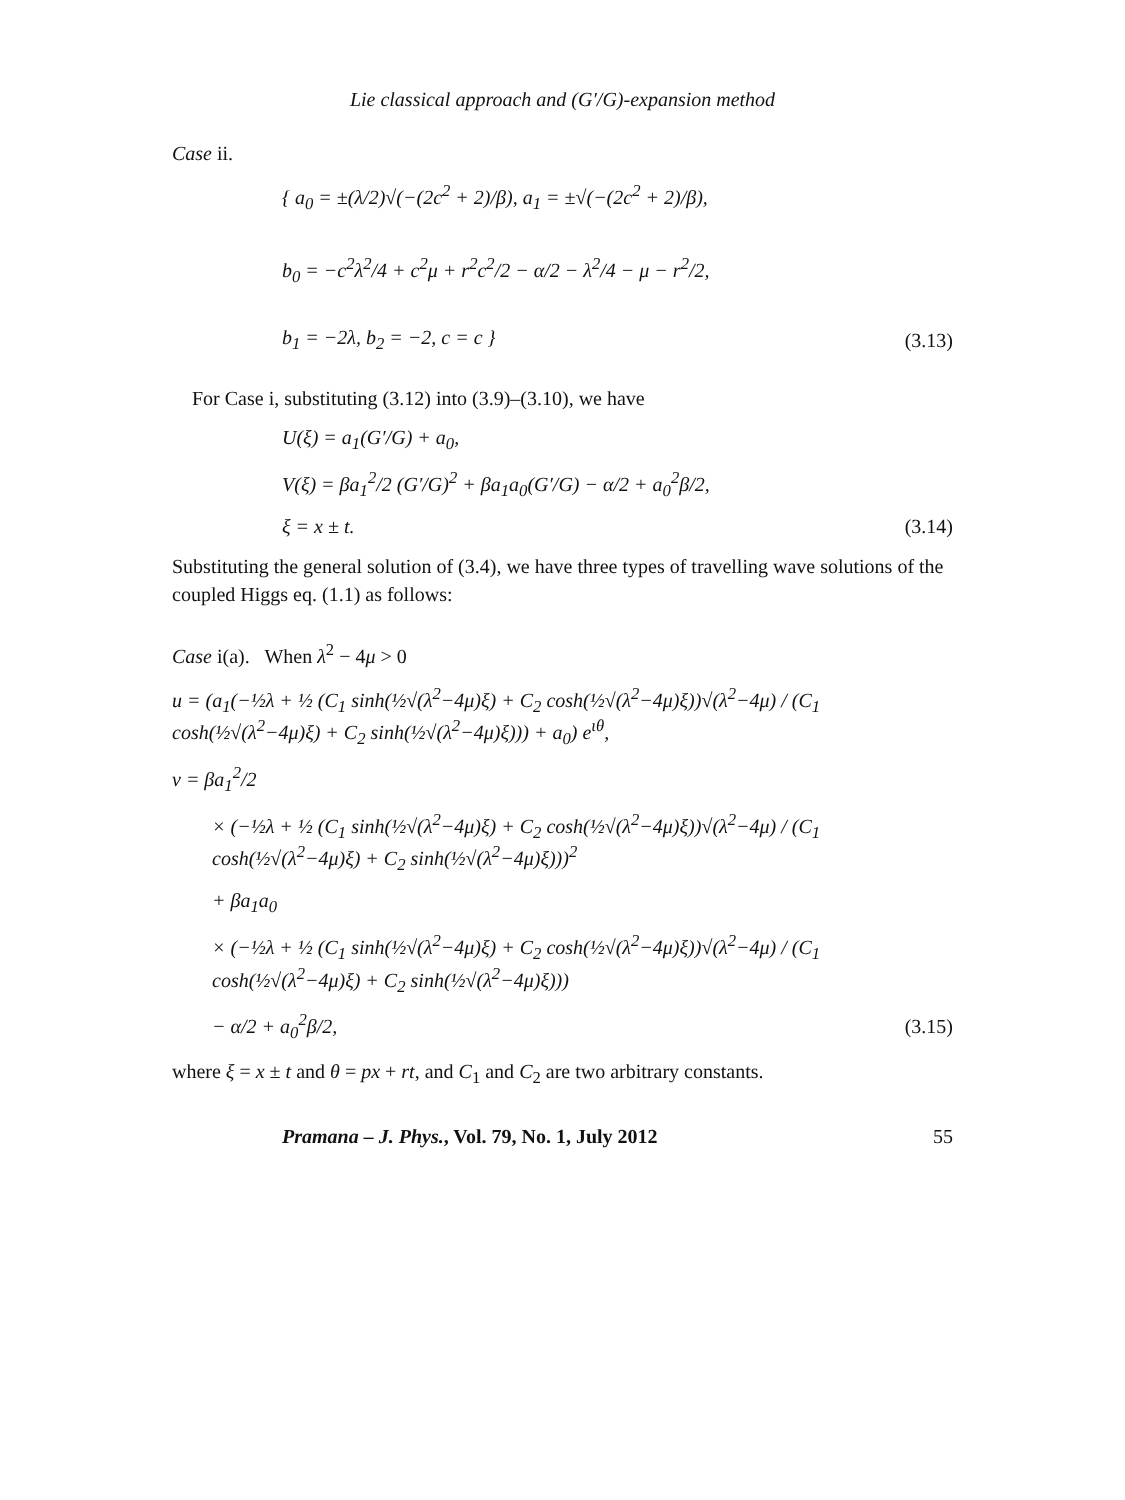Lie classical approach and (G′/G)-expansion method
Case ii.
{ a<sub>0</sub> = ±(λ/2)√(−(2c<sup>2</sup> + 2)/β), a<sub>1</sub> = ±√(−(2c<sup>2</sup> + 2)/β),
b<sub>0</sub> = −c<sup>2</sup>λ<sup>2</sup>/4 + c<sup>2</sup>μ + r<sup>2</sup>c<sup>2</sup>/2 − α/2 − λ<sup>2</sup>/4 − μ − r<sup>2</sup>/2,
b<sub>1</sub> = −2λ, b<sub>2</sub> = −2, c = c } (3.13)
For Case i, substituting (3.12) into (3.9)–(3.10), we have
U(ξ) = a<sub>1</sub>(G′/G) + a<sub>0</sub>,
V(ξ) = βa<sub>1</sub><sup>2</sup>/2 (G′/G)<sup>2</sup> + βa<sub>1</sub>a<sub>0</sub>(G′/G) − α/2 + a<sub>0</sub><sup>2</sup>β/2,
ξ = x ± t. (3.14)
Substituting the general solution of (3.4), we have three types of travelling wave solutions of the coupled Higgs eq. (1.1) as follows:
Case i(a). When λ<sup>2</sup> − 4μ > 0
u = (a<sub>1</sub>(−½λ + ½ (C<sub>1</sub> sinh(½√(λ<sup>2</sup>−4μ)ξ) + C<sub>2</sub> cosh(½√(λ<sup>2</sup>−4μ)ξ))√(λ<sup>2</sup>−4μ) / (C<sub>1</sub> cosh(½√(λ<sup>2</sup>−4μ)ξ) + C<sub>2</sub> sinh(½√(λ<sup>2</sup>−4μ)ξ))) + a<sub>0</sub>) e<sup>ιθ</sup>,
v = βa<sub>1</sub><sup>2</sup>/2
× (−½λ + ½ (C<sub>1</sub> sinh(½√(λ<sup>2</sup>−4μ)ξ) + C<sub>2</sub> cosh(½√(λ<sup>2</sup>−4μ)ξ))√(λ<sup>2</sup>−4μ) / (C<sub>1</sub> cosh(½√(λ<sup>2</sup>−4μ)ξ) + C<sub>2</sub> sinh(½√(λ<sup>2</sup>−4μ)ξ)))<sup>2</sup>
+ βa<sub>1</sub>a<sub>0</sub>
× (−½λ + ½ (C<sub>1</sub> sinh(½√(λ<sup>2</sup>−4μ)ξ) + C<sub>2</sub> cosh(½√(λ<sup>2</sup>−4μ)ξ))√(λ<sup>2</sup>−4μ) / (C<sub>1</sub> cosh(½√(λ<sup>2</sup>−4μ)ξ) + C<sub>2</sub> sinh(½√(λ<sup>2</sup>−4μ)ξ)))
− α/2 + a<sub>0</sub><sup>2</sup>β/2, (3.15)
where ξ = x ± t and θ = px + rt, and C<sub>1</sub> and C<sub>2</sub> are two arbitrary constants.
Pramana – J. Phys., Vol. 79, No. 1, July 2012 55